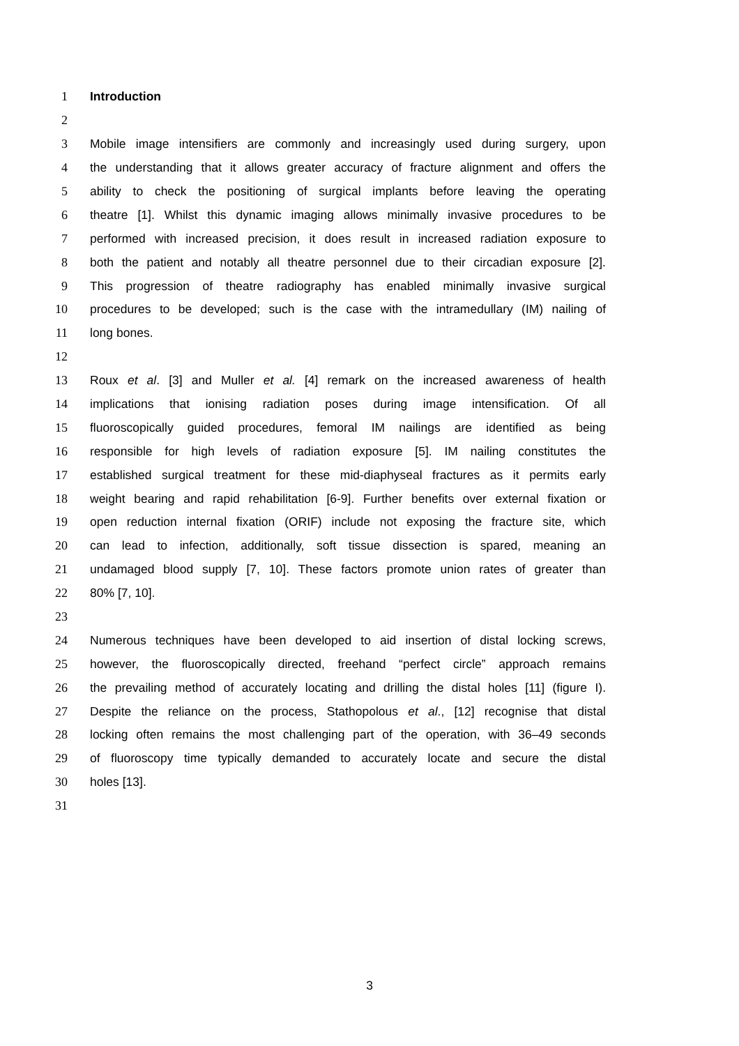1 Introduction
2
3 Mobile image intensifiers are commonly and increasingly used during surgery, upon
4 the understanding that it allows greater accuracy of fracture alignment and offers the
5 ability to check the positioning of surgical implants before leaving the operating
6 theatre [1]. Whilst this dynamic imaging allows minimally invasive procedures to be
7 performed with increased precision, it does result in increased radiation exposure to
8 both the patient and notably all theatre personnel due to their circadian exposure [2].
9 This progression of theatre radiography has enabled minimally invasive surgical
10 procedures to be developed; such is the case with the intramedullary (IM) nailing of
11 long bones.
12
13 Roux et al. [3] and Muller et al. [4] remark on the increased awareness of health
14 implications that ionising radiation poses during image intensification. Of all
15 fluoroscopically guided procedures, femoral IM nailings are identified as being
16 responsible for high levels of radiation exposure [5]. IM nailing constitutes the
17 established surgical treatment for these mid-diaphyseal fractures as it permits early
18 weight bearing and rapid rehabilitation [6-9]. Further benefits over external fixation or
19 open reduction internal fixation (ORIF) include not exposing the fracture site, which
20 can lead to infection, additionally, soft tissue dissection is spared, meaning an
21 undamaged blood supply [7, 10]. These factors promote union rates of greater than
22 80% [7, 10].
23
24 Numerous techniques have been developed to aid insertion of distal locking screws,
25 however, the fluoroscopically directed, freehand “perfect circle” approach remains
26 the prevailing method of accurately locating and drilling the distal holes [11] (figure I).
27 Despite the reliance on the process, Stathopolous et al., [12] recognise that distal
28 locking often remains the most challenging part of the operation, with 36–49 seconds
29 of fluoroscopy time typically demanded to accurately locate and secure the distal
30 holes [13].
31
3